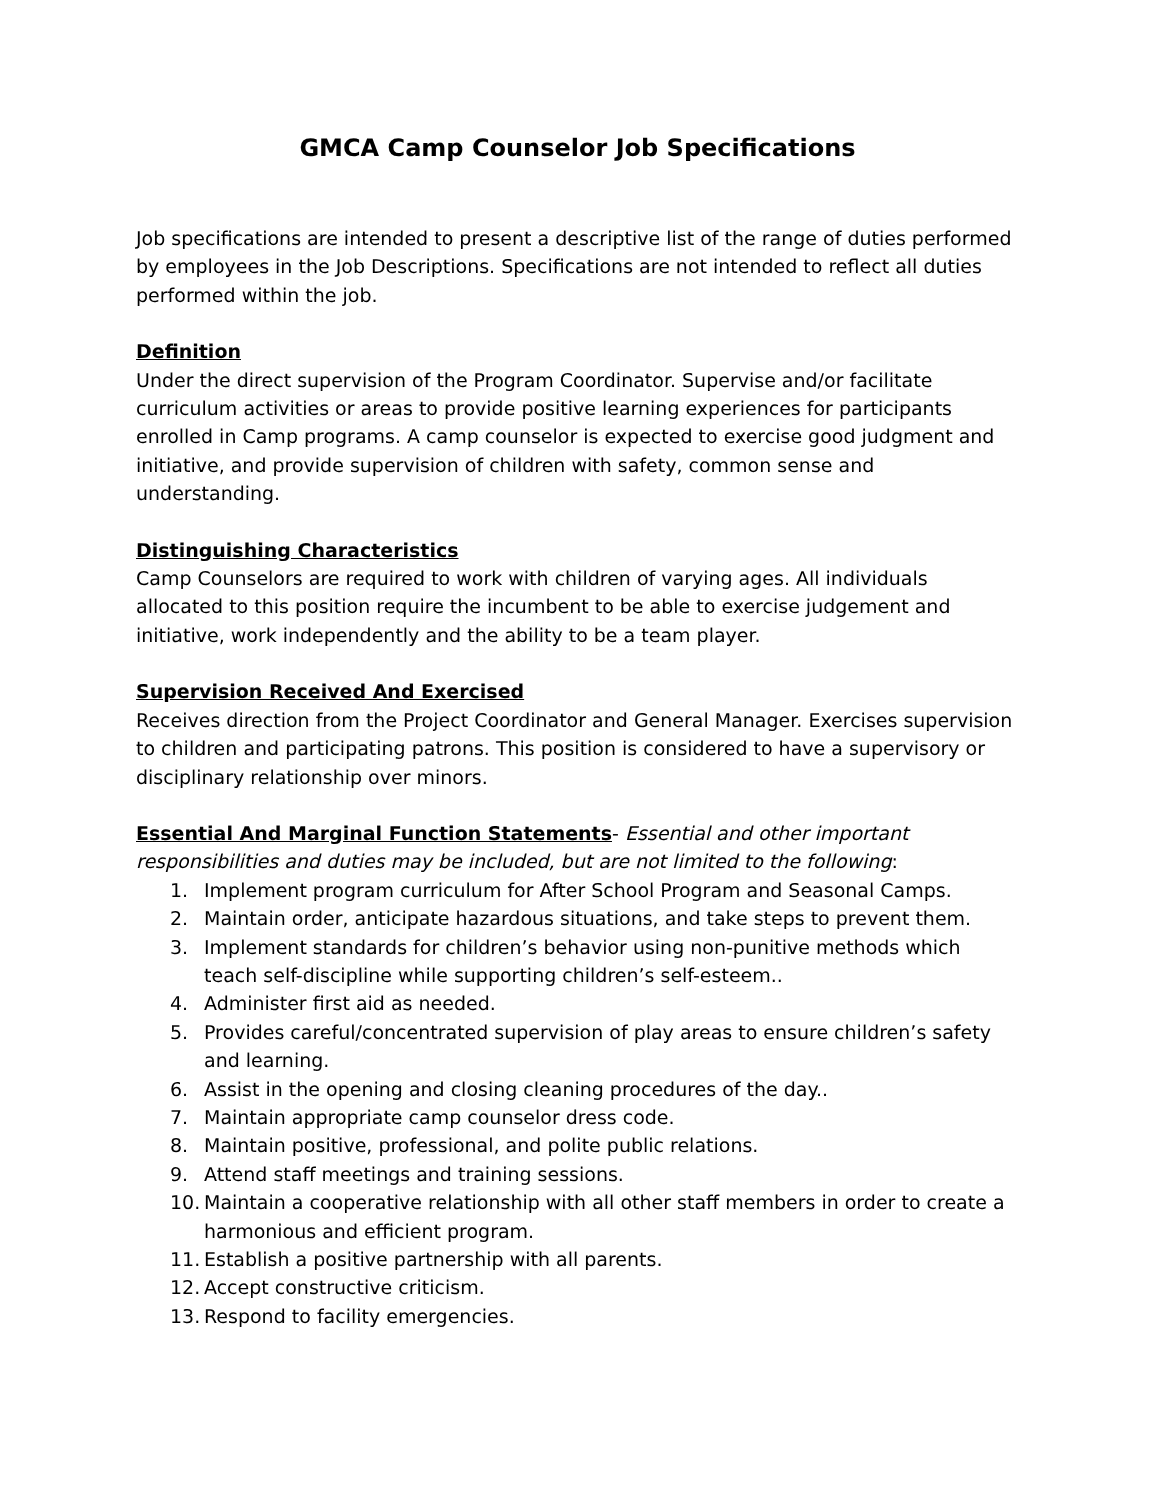GMCA Camp Counselor Job Specifications
Job specifications are intended to present a descriptive list of the range of duties performed by employees in the Job Descriptions. Specifications are not intended to reflect all duties performed within the job.
Definition
Under the direct supervision of the Program Coordinator. Supervise and/or facilitate curriculum activities or areas to provide positive learning experiences for participants enrolled in Camp programs. A camp counselor is expected to exercise good judgment and initiative, and provide supervision of children with safety, common sense and understanding.
Distinguishing Characteristics
Camp Counselors are required to work with children of varying ages. All individuals allocated to this position require the incumbent to be able to exercise judgement and initiative, work independently and the ability to be a team player.
Supervision Received And Exercised
Receives direction from the Project Coordinator and General Manager. Exercises supervision to children and participating patrons. This position is considered to have a supervisory or disciplinary relationship over minors.
Essential And Marginal Function Statements- Essential and other important responsibilities and duties may be included, but are not limited to the following:
1. Implement program curriculum for After School Program and Seasonal Camps.
2. Maintain order, anticipate hazardous situations, and take steps to prevent them.
3. Implement standards for children’s behavior using non-punitive methods which teach self-discipline while supporting children’s self-esteem..
4. Administer first aid as needed.
5. Provides careful/concentrated supervision of play areas to ensure children’s safety and learning.
6. Assist in the opening and closing cleaning procedures of the day..
7. Maintain appropriate camp counselor dress code.
8. Maintain positive, professional, and polite public relations.
9. Attend staff meetings and training sessions.
10. Maintain a cooperative relationship with all other staff members in order to create a harmonious and efficient program.
11. Establish a positive partnership with all parents.
12. Accept constructive criticism.
13. Respond to facility emergencies.